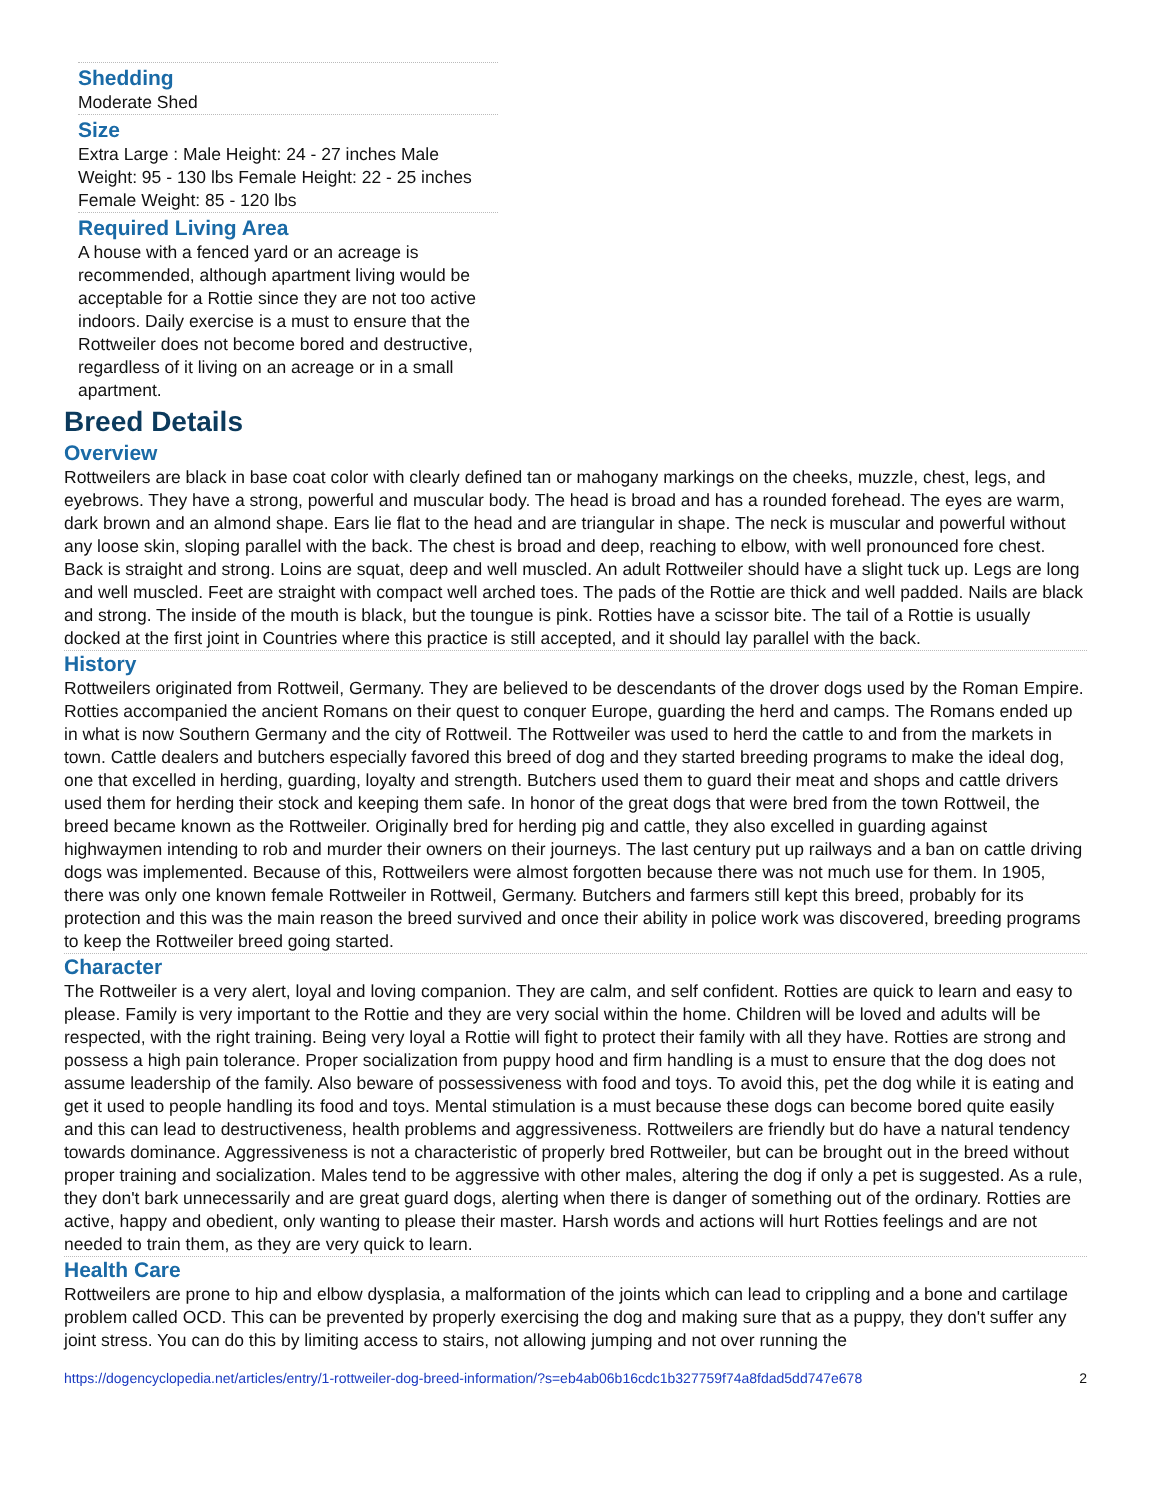Shedding
Moderate Shed
Size
Extra Large : Male Height: 24 - 27 inches Male Weight: 95 - 130 lbs Female Height: 22 - 25 inches Female Weight: 85 - 120 lbs
Required Living Area
A house with a fenced yard or an acreage is recommended, although apartment living would be acceptable for a Rottie since they are not too active indoors. Daily exercise is a must to ensure that the Rottweiler does not become bored and destructive, regardless of it living on an acreage or in a small apartment.
Breed Details
Overview
Rottweilers are black in base coat color with clearly defined tan or mahogany markings on the cheeks, muzzle, chest, legs, and eyebrows. They have a strong, powerful and muscular body. The head is broad and has a rounded forehead. The eyes are warm, dark brown and an almond shape. Ears lie flat to the head and are triangular in shape. The neck is muscular and powerful without any loose skin, sloping parallel with the back. The chest is broad and deep, reaching to elbow, with well pronounced fore chest. Back is straight and strong. Loins are squat, deep and well muscled. An adult Rottweiler should have a slight tuck up. Legs are long and well muscled. Feet are straight with compact well arched toes. The pads of the Rottie are thick and well padded. Nails are black and strong. The inside of the mouth is black, but the toungue is pink. Rotties have a scissor bite. The tail of a Rottie is usually docked at the first joint in Countries where this practice is still accepted, and it should lay parallel with the back.
History
Rottweilers originated from Rottweil, Germany. They are believed to be descendants of the drover dogs used by the Roman Empire. Rotties accompanied the ancient Romans on their quest to conquer Europe, guarding the herd and camps. The Romans ended up in what is now Southern Germany and the city of Rottweil. The Rottweiler was used to herd the cattle to and from the markets in town. Cattle dealers and butchers especially favored this breed of dog and they started breeding programs to make the ideal dog, one that excelled in herding, guarding, loyalty and strength. Butchers used them to guard their meat and shops and cattle drivers used them for herding their stock and keeping them safe. In honor of the great dogs that were bred from the town Rottweil, the breed became known as the Rottweiler. Originally bred for herding pig and cattle, they also excelled in guarding against highwaymen intending to rob and murder their owners on their journeys. The last century put up railways and a ban on cattle driving dogs was implemented. Because of this, Rottweilers were almost forgotten because there was not much use for them. In 1905, there was only one known female Rottweiler in Rottweil, Germany. Butchers and farmers still kept this breed, probably for its protection and this was the main reason the breed survived and once their ability in police work was discovered, breeding programs to keep the Rottweiler breed going started.
Character
The Rottweiler is a very alert, loyal and loving companion. They are calm, and self confident. Rotties are quick to learn and easy to please. Family is very important to the Rottie and they are very social within the home. Children will be loved and adults will be respected, with the right training. Being very loyal a Rottie will fight to protect their family with all they have. Rotties are strong and possess a high pain tolerance. Proper socialization from puppy hood and firm handling is a must to ensure that the dog does not assume leadership of the family. Also beware of possessiveness with food and toys. To avoid this, pet the dog while it is eating and get it used to people handling its food and toys. Mental stimulation is a must because these dogs can become bored quite easily and this can lead to destructiveness, health problems and aggressiveness. Rottweilers are friendly but do have a natural tendency towards dominance. Aggressiveness is not a characteristic of properly bred Rottweiler, but can be brought out in the breed without proper training and socialization. Males tend to be aggressive with other males, altering the dog if only a pet is suggested. As a rule, they don't bark unnecessarily and are great guard dogs, alerting when there is danger of something out of the ordinary. Rotties are active, happy and obedient, only wanting to please their master. Harsh words and actions will hurt Rotties feelings and are not needed to train them, as they are very quick to learn.
Health Care
Rottweilers are prone to hip and elbow dysplasia, a malformation of the joints which can lead to crippling and a bone and cartilage problem called OCD. This can be prevented by properly exercising the dog and making sure that as a puppy, they don't suffer any joint stress. You can do this by limiting access to stairs, not allowing jumping and not over running the
https://dogencyclopedia.net/articles/entry/1-rottweiler-dog-breed-information/?s=eb4ab06b16cdc1b327759f74a8fdad5dd747e678 2